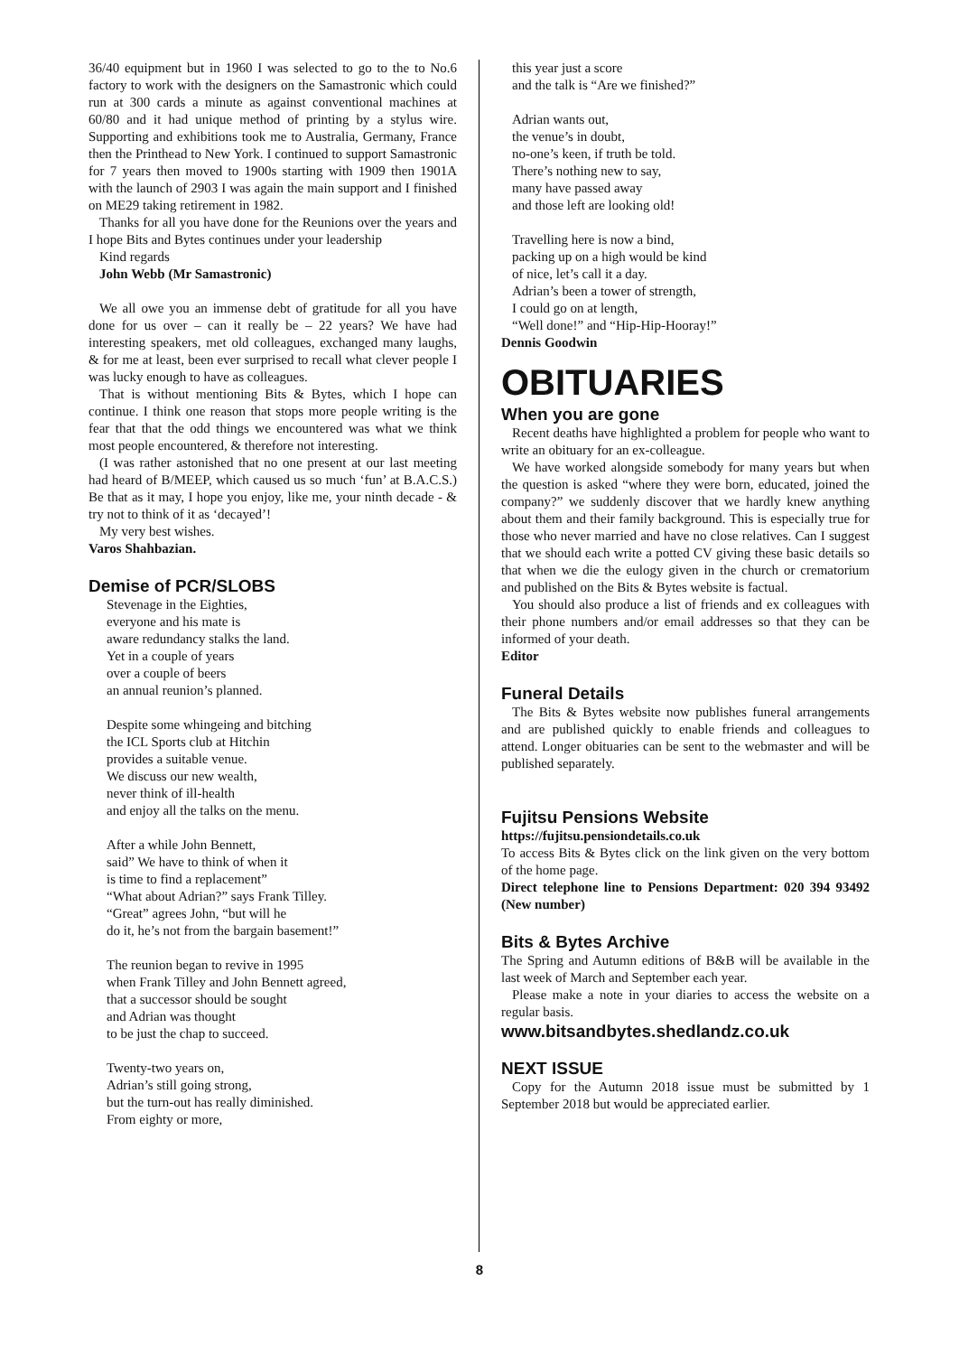36/40 equipment but in 1960 I was selected to go to the to No.6 factory to work with the designers on the Samastronic which could run at 300 cards a minute as against conventional machines at 60/80 and it had unique method of printing by a stylus wire. Supporting and exhibitions took me to Australia, Germany, France then the Printhead to New York. I continued to support Samastronic for 7 years then moved to 1900s starting with 1909 then 1901A with the launch of 2903 I was again the main support and I finished on ME29 taking retirement in 1982.
Thanks for all you have done for the Reunions over the years and I hope Bits and Bytes continues under your leadership
Kind regards
John Webb (Mr Samastronic)
We all owe you an immense debt of gratitude for all you have done for us over – can it really be – 22 years? We have had interesting speakers, met old colleagues, exchanged many laughs, & for me at least, been ever surprised to recall what clever people I was lucky enough to have as colleagues.
That is without mentioning Bits & Bytes, which I hope can continue. I think one reason that stops more people writing is the fear that that the odd things we encountered was what we think most people encountered, & therefore not interesting.
(I was rather astonished that no one present at our last meeting had heard of B/MEEP, which caused us so much ‘fun’ at B.A.C.S.) Be that as it may, I hope you enjoy, like me, your ninth decade - & try not to think of it as ‘decayed’!
My very best wishes.
Varos Shahbazian.
Demise of PCR/SLOBS
Stevenage in the Eighties, everyone and his mate is aware redundancy stalks the land. Yet in a couple of years over a couple of beers an annual reunion’s planned.
Despite some whingeing and bitching the ICL Sports club at Hitchin provides a suitable venue. We discuss our new wealth, never think of ill-health and enjoy all the talks on the menu.
After a while John Bennett, said” We have to think of when it is time to find a replacement” “What about Adrian?” says Frank Tilley. “Great” agrees John, “but will he do it, he’s not from the bargain basement!”
The reunion began to revive in 1995 when Frank Tilley and John Bennett agreed, that a successor should be sought and Adrian was thought to be just the chap to succeed.
Twenty-two years on, Adrian’s still going strong, but the turn-out has really diminished. From eighty or more,
this year just a score and the talk is “Are we finished?”
Adrian wants out, the venue’s in doubt, no-one’s keen, if truth be told. There’s nothing new to say, many have passed away and those left are looking old!
Travelling here is now a bind, packing up on a high would be kind of nice, let’s call it a day. Adrian’s been a tower of strength, I could go on at length, “Well done!” and “Hip-Hip-Hooray!”
Dennis Goodwin
OBITUARIES
When you are gone
Recent deaths have highlighted a problem for people who want to write an obituary for an ex-colleague.
We have worked alongside somebody for many years but when the question is asked “where they were born, educated, joined the company?” we suddenly discover that we hardly knew anything about them and their family background. This is especially true for those who never married and have no close relatives. Can I suggest that we should each write a potted CV giving these basic details so that when we die the eulogy given in the church or crematorium and published on the Bits & Bytes website is factual.
You should also produce a list of friends and ex colleagues with their phone numbers and/or email addresses so that they can be informed of your death.
Editor
Funeral Details
The Bits & Bytes website now publishes funeral arrangements and are published quickly to enable friends and colleagues to attend. Longer obituaries can be sent to the webmaster and will be published separately.
Fujitsu Pensions Website
https://fujitsu.pensiondetails.co.uk
To access Bits & Bytes click on the link given on the very bottom of the home page.
Direct telephone line to Pensions Department: 020 394 93492 (New number)
Bits & Bytes Archive
The Spring and Autumn editions of B&B will be available in the last week of March and September each year.
Please make a note in your diaries to access the website on a regular basis.
www.bitsandbytes.shedlandz.co.uk
NEXT ISSUE
Copy for the Autumn 2018 issue must be submitted by 1 September 2018 but would be appreciated earlier.
8